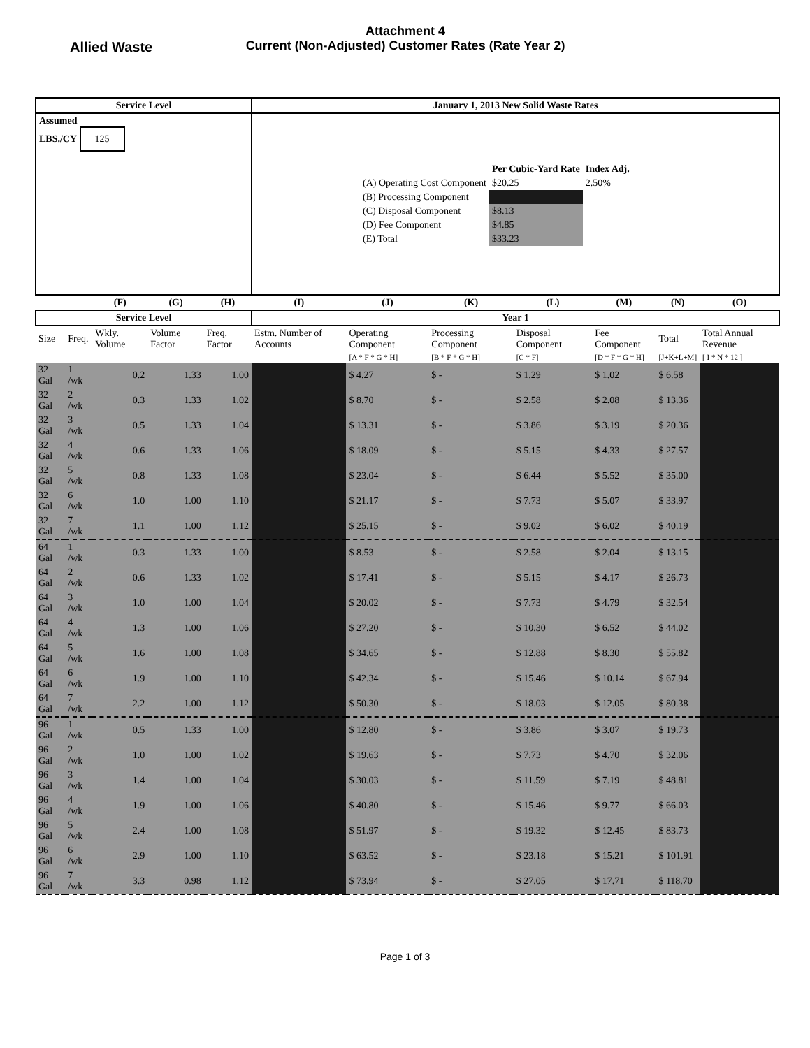Allied Waste
Attachment 4
Current (Non-Adjusted) Customer Rates (Rate Year 2)
| Service Level | | | | | January 1, 2013 New Solid Waste Rates | | | | | | |
| --- | --- | --- | --- | --- | --- | --- | --- | --- | --- | --- | --- |
| Assumed LBS./CY 125 | | | | | / / Per Cubic-Yard Rate / Index Adj. / / (A) Operating Cost Component / $20.25 / 2.50% / / (B) Processing Component / / / / (C) Disposal Component / $8.13 / / / (D) Fee Component / $4.85 / / / (E) Total / $33.23 / / | | | | | | |
| | | (F) | (G) | (H) | (I) | (J) | (K) | (L) | (M) | (N) | (O) |
| Service Level | | | | | Year 1 | | | | | | |
| Size | Freq. | Wkly. Volume | Volume Factor | Freq. Factor | Estm. Number of Accounts | Operating Component | Processing Component | Disposal Component | Fee Component | Total | Total Annual Revenue |
| | | | | | | [A * F * G * H] | [B * F * G * H] | [C * F] | [D * F * G * H] | [J+K+L+M] | [ I * N * 12 ] |
| 32 Gal | 1 /wk | 0.2 | 1.33 | 1.00 | | $ 4.27 | $ - | $ 1.29 | $ 1.02 | $ 6.58 | |
| 32 Gal | 2 /wk | 0.3 | 1.33 | 1.02 | | $ 8.70 | $ - | $ 2.58 | $ 2.08 | $ 13.36 | |
| 32 Gal | 3 /wk | 0.5 | 1.33 | 1.04 | | $ 13.31 | $ - | $ 3.86 | $ 3.19 | $ 20.36 | |
| 32 Gal | 4 /wk | 0.6 | 1.33 | 1.06 | | $ 18.09 | $ - | $ 5.15 | $ 4.33 | $ 27.57 | |
| 32 Gal | 5 /wk | 0.8 | 1.33 | 1.08 | | $ 23.04 | $ - | $ 6.44 | $ 5.52 | $ 35.00 | |
| 32 Gal | 6 /wk | 1.0 | 1.00 | 1.10 | | $ 21.17 | $ - | $ 7.73 | $ 5.07 | $ 33.97 | |
| 32 Gal | 7 /wk | 1.1 | 1.00 | 1.12 | | $ 25.15 | $ - | $ 9.02 | $ 6.02 | $ 40.19 | |
| 64 Gal | 1 /wk | 0.3 | 1.33 | 1.00 | | $ 8.53 | $ - | $ 2.58 | $ 2.04 | $ 13.15 | |
| 64 Gal | 2 /wk | 0.6 | 1.33 | 1.02 | | $ 17.41 | $ - | $ 5.15 | $ 4.17 | $ 26.73 | |
| 64 Gal | 3 /wk | 1.0 | 1.00 | 1.04 | | $ 20.02 | $ - | $ 7.73 | $ 4.79 | $ 32.54 | |
| 64 Gal | 4 /wk | 1.3 | 1.00 | 1.06 | | $ 27.20 | $ - | $ 10.30 | $ 6.52 | $ 44.02 | |
| 64 Gal | 5 /wk | 1.6 | 1.00 | 1.08 | | $ 34.65 | $ - | $ 12.88 | $ 8.30 | $ 55.82 | |
| 64 Gal | 6 /wk | 1.9 | 1.00 | 1.10 | | $ 42.34 | $ - | $ 15.46 | $ 10.14 | $ 67.94 | |
| 64 Gal | 7 /wk | 2.2 | 1.00 | 1.12 | | $ 50.30 | $ - | $ 18.03 | $ 12.05 | $ 80.38 | |
| 96 Gal | 1 /wk | 0.5 | 1.33 | 1.00 | | $ 12.80 | $ - | $ 3.86 | $ 3.07 | $ 19.73 | |
| 96 Gal | 2 /wk | 1.0 | 1.00 | 1.02 | | $ 19.63 | $ - | $ 7.73 | $ 4.70 | $ 32.06 | |
| 96 Gal | 3 /wk | 1.4 | 1.00 | 1.04 | | $ 30.03 | $ - | $ 11.59 | $ 7.19 | $ 48.81 | |
| 96 Gal | 4 /wk | 1.9 | 1.00 | 1.06 | | $ 40.80 | $ - | $ 15.46 | $ 9.77 | $ 66.03 | |
| 96 Gal | 5 /wk | 2.4 | 1.00 | 1.08 | | $ 51.97 | $ - | $ 19.32 | $ 12.45 | $ 83.73 | |
| 96 Gal | 6 /wk | 2.9 | 1.00 | 1.10 | | $ 63.52 | $ - | $ 23.18 | $ 15.21 | $ 101.91 | |
| 96 Gal | 7 /wk | 3.3 | 0.98 | 1.12 | | $ 73.94 | $ - | $ 27.05 | $ 17.71 | $ 118.70 | |
Page 1 of 3